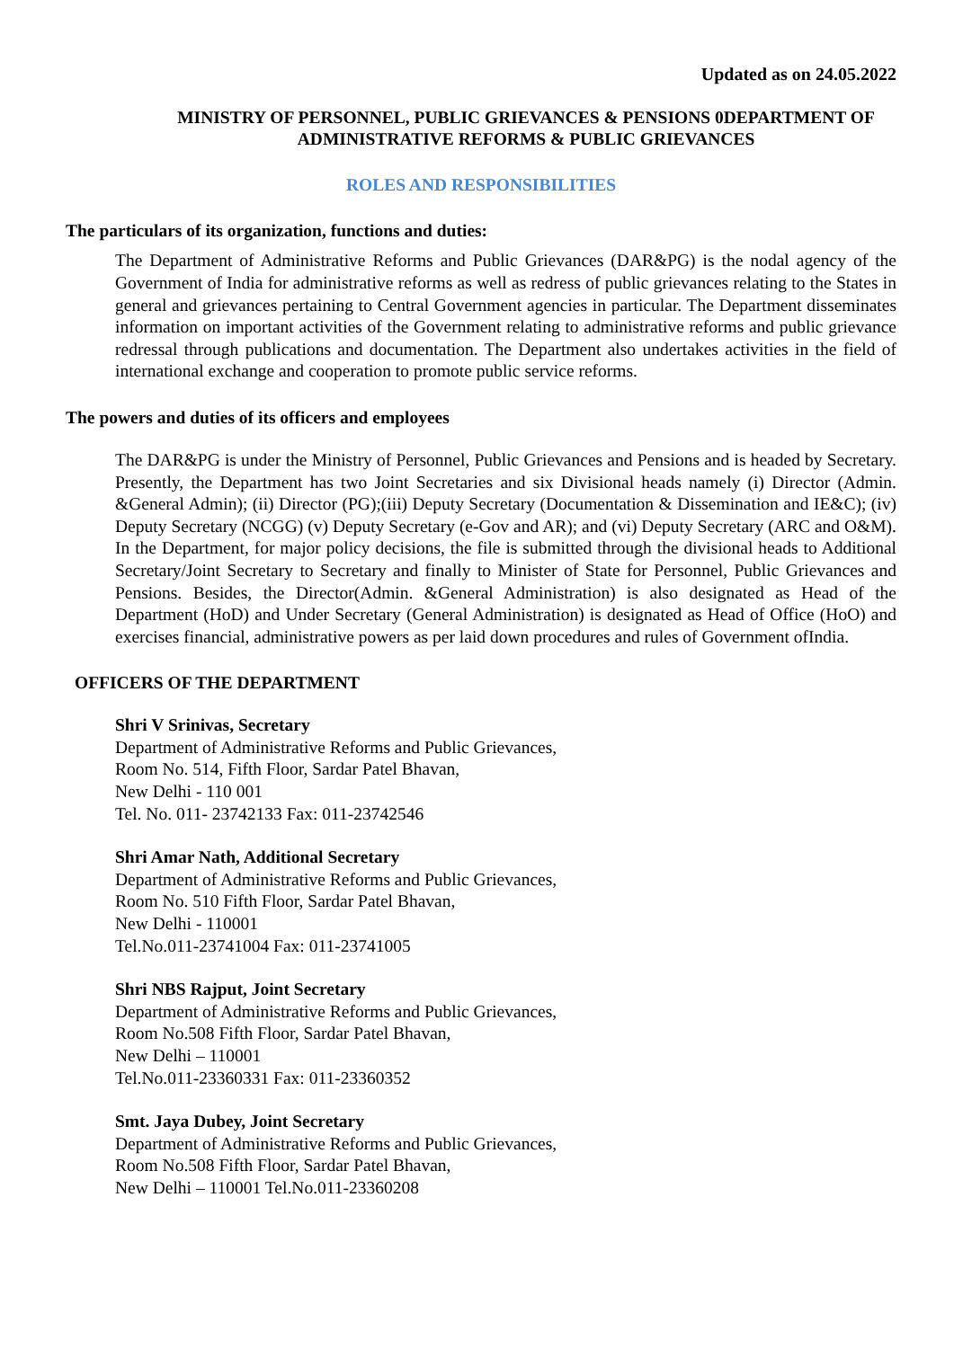Updated as on 24.05.2022
MINISTRY OF PERSONNEL, PUBLIC GRIEVANCES & PENSIONS 0DEPARTMENT OF ADMINISTRATIVE REFORMS & PUBLIC GRIEVANCES
ROLES AND RESPONSIBILITIES
The particulars of its organization, functions and duties:
The Department of Administrative Reforms and Public Grievances (DAR&PG) is the nodal agency of the Government of India for administrative reforms as well as redress of public grievances relating to the States in general and grievances pertaining to Central Government agencies in particular. The Department disseminates information on important activities of the Government relating to administrative reforms and public grievance redressal through publications and documentation. The Department also undertakes activities in the field of international exchange and cooperation to promote public service reforms.
The powers and duties of its officers and employees
The DAR&PG is under the Ministry of Personnel, Public Grievances and Pensions and is headed by Secretary. Presently, the Department has two Joint Secretaries and six Divisional heads namely (i) Director (Admin. &General Admin); (ii) Director (PG);(iii) Deputy Secretary (Documentation & Dissemination and IE&C); (iv) Deputy Secretary (NCGG) (v) Deputy Secretary (e-Gov and AR); and (vi) Deputy Secretary (ARC and O&M). In the Department, for major policy decisions, the file is submitted through the divisional heads to Additional Secretary/Joint Secretary to Secretary and finally to Minister of State for Personnel, Public Grievances and Pensions. Besides, the Director(Admin. &General Administration) is also designated as Head of the Department (HoD) and Under Secretary (General Administration) is designated as Head of Office (HoO) and exercises financial, administrative powers as per laid down procedures and rules of Government ofIndia.
OFFICERS OF THE DEPARTMENT
Shri V Srinivas, Secretary
Department of Administrative Reforms and Public Grievances,
Room No. 514, Fifth Floor, Sardar Patel Bhavan,
New Delhi - 110 001
Tel. No. 011- 23742133 Fax: 011-23742546
Shri Amar Nath, Additional Secretary
Department of Administrative Reforms and Public Grievances,
Room No. 510 Fifth Floor, Sardar Patel Bhavan,
New Delhi - 110001
Tel.No.011-23741004 Fax: 011-23741005
Shri NBS Rajput, Joint Secretary
Department of Administrative Reforms and Public Grievances,
Room No.508 Fifth Floor, Sardar Patel Bhavan,
New Delhi – 110001
Tel.No.011-23360331 Fax: 011-23360352
Smt. Jaya Dubey, Joint Secretary
Department of Administrative Reforms and Public Grievances,
Room No.508 Fifth Floor, Sardar Patel Bhavan,
New Delhi – 110001 Tel.No.011-23360208